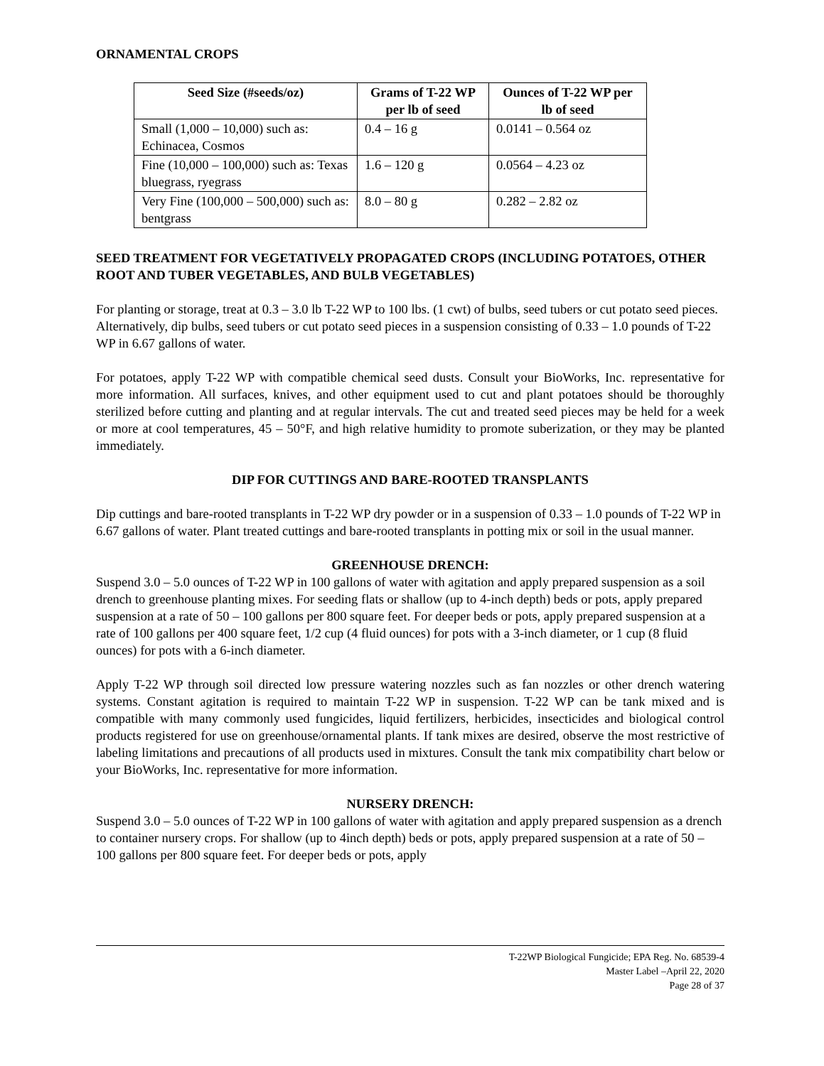ORNAMENTAL CROPS
| Seed Size (#seeds/oz) | Grams of T-22 WP per lb of seed | Ounces of T-22 WP per lb of seed |
| --- | --- | --- |
| Small (1,000 – 10,000) such as: Echinacea, Cosmos | 0.4 – 16 g | 0.0141 – 0.564 oz |
| Fine (10,000 – 100,000) such as: Texas bluegrass, ryegrass | 1.6 – 120 g | 0.0564 – 4.23 oz |
| Very Fine (100,000 – 500,000) such as: bentgrass | 8.0 – 80 g | 0.282 – 2.82 oz |
SEED TREATMENT FOR VEGETATIVELY PROPAGATED CROPS (INCLUDING POTATOES, OTHER ROOT AND TUBER VEGETABLES, AND BULB VEGETABLES)
For planting or storage, treat at 0.3 – 3.0 lb T-22 WP to 100 lbs. (1 cwt) of bulbs, seed tubers or cut potato seed pieces. Alternatively, dip bulbs, seed tubers or cut potato seed pieces in a suspension consisting of 0.33 – 1.0 pounds of T-22 WP in 6.67 gallons of water.
For potatoes, apply T-22 WP with compatible chemical seed dusts. Consult your BioWorks, Inc. representative for more information. All surfaces, knives, and other equipment used to cut and plant potatoes should be thoroughly sterilized before cutting and planting and at regular intervals. The cut and treated seed pieces may be held for a week or more at cool temperatures, 45 – 50°F, and high relative humidity to promote suberization, or they may be planted immediately.
DIP FOR CUTTINGS AND BARE-ROOTED TRANSPLANTS
Dip cuttings and bare-rooted transplants in T-22 WP dry powder or in a suspension of 0.33 – 1.0 pounds of T-22 WP in 6.67 gallons of water. Plant treated cuttings and bare-rooted transplants in potting mix or soil in the usual manner.
GREENHOUSE DRENCH:
Suspend 3.0 – 5.0 ounces of T-22 WP in 100 gallons of water with agitation and apply prepared suspension as a soil drench to greenhouse planting mixes. For seeding flats or shallow (up to 4-inch depth) beds or pots, apply prepared suspension at a rate of 50 – 100 gallons per 800 square feet. For deeper beds or pots, apply prepared suspension at a rate of 100 gallons per 400 square feet, 1/2 cup (4 fluid ounces) for pots with a 3-inch diameter, or 1 cup (8 fluid ounces) for pots with a 6-inch diameter.
Apply T-22 WP through soil directed low pressure watering nozzles such as fan nozzles or other drench watering systems. Constant agitation is required to maintain T-22 WP in suspension. T-22 WP can be tank mixed and is compatible with many commonly used fungicides, liquid fertilizers, herbicides, insecticides and biological control products registered for use on greenhouse/ornamental plants. If tank mixes are desired, observe the most restrictive of labeling limitations and precautions of all products used in mixtures. Consult the tank mix compatibility chart below or your BioWorks, Inc. representative for more information.
NURSERY DRENCH:
Suspend 3.0 – 5.0 ounces of T-22 WP in 100 gallons of water with agitation and apply prepared suspension as a drench to container nursery crops. For shallow (up to 4inch depth) beds or pots, apply prepared suspension at a rate of 50 – 100 gallons per 800 square feet. For deeper beds or pots, apply
T-22WP Biological Fungicide; EPA Reg. No. 68539-4
Master Label –April 22, 2020
Page 28 of 37